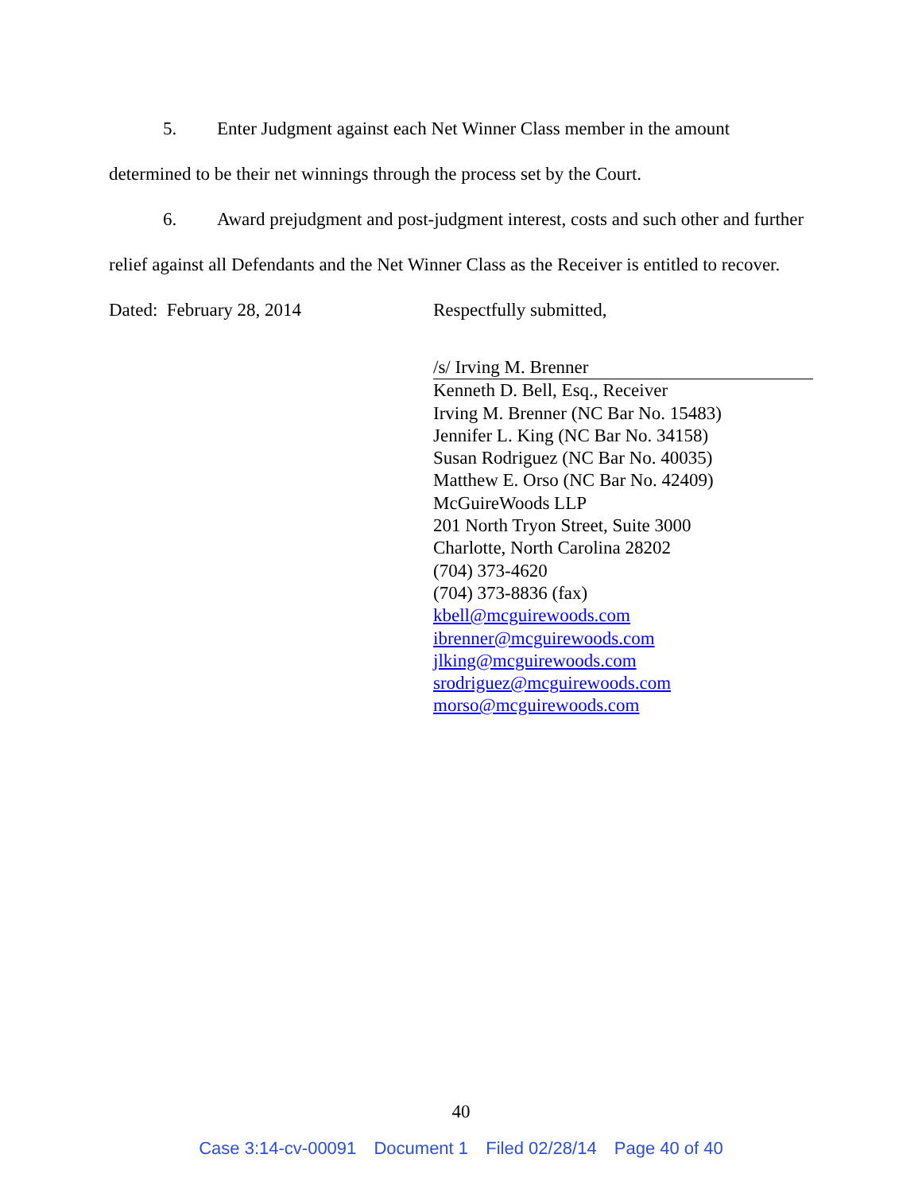5. Enter Judgment against each Net Winner Class member in the amount determined to be their net winnings through the process set by the Court.
6. Award prejudgment and post-judgment interest, costs and such other and further relief against all Defendants and the Net Winner Class as the Receiver is entitled to recover.
Dated: February 28, 2014 Respectfully submitted,
/s/ Irving M. Brenner
Kenneth D. Bell, Esq., Receiver
Irving M. Brenner (NC Bar No. 15483)
Jennifer L. King (NC Bar No. 34158)
Susan Rodriguez (NC Bar No. 40035)
Matthew E. Orso (NC Bar No. 42409)
McGuireWoods LLP
201 North Tryon Street, Suite 3000
Charlotte, North Carolina 28202
(704) 373-4620
(704) 373-8836 (fax)
kbell@mcguirewoods.com
ibrenner@mcguirewoods.com
jlking@mcguirewoods.com
srodriguez@mcguirewoods.com
morso@mcguirewoods.com
40
Case 3:14-cv-00091 Document 1 Filed 02/28/14 Page 40 of 40